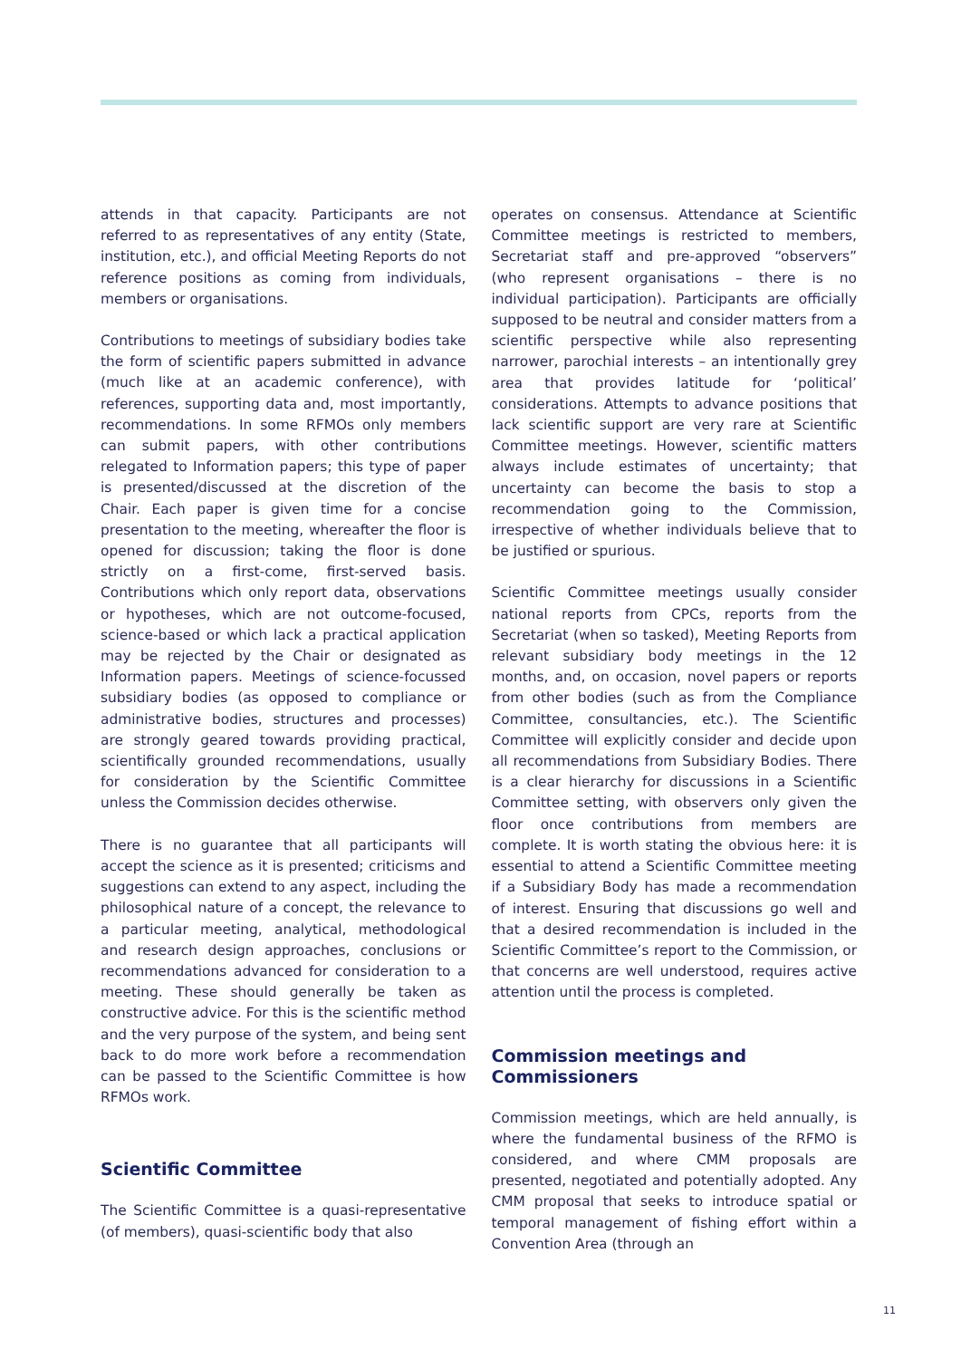attends in that capacity. Participants are not referred to as representatives of any entity (State, institution, etc.), and official Meeting Reports do not reference positions as coming from individuals, members or organisations.
Contributions to meetings of subsidiary bodies take the form of scientific papers submitted in advance (much like at an academic conference), with references, supporting data and, most importantly, recommendations. In some RFMOs only members can submit papers, with other contributions relegated to Information papers; this type of paper is presented/discussed at the discretion of the Chair. Each paper is given time for a concise presentation to the meeting, whereafter the floor is opened for discussion; taking the floor is done strictly on a first-come, first-served basis. Contributions which only report data, observations or hypotheses, which are not outcome-focused, science-based or which lack a practical application may be rejected by the Chair or designated as Information papers. Meetings of science-focussed subsidiary bodies (as opposed to compliance or administrative bodies, structures and processes) are strongly geared towards providing practical, scientifically grounded recommendations, usually for consideration by the Scientific Committee unless the Commission decides otherwise.
There is no guarantee that all participants will accept the science as it is presented; criticisms and suggestions can extend to any aspect, including the philosophical nature of a concept, the relevance to a particular meeting, analytical, methodological and research design approaches, conclusions or recommendations advanced for consideration to a meeting. These should generally be taken as constructive advice. For this is the scientific method and the very purpose of the system, and being sent back to do more work before a recommendation can be passed to the Scientific Committee is how RFMOs work.
Scientific Committee
The Scientific Committee is a quasi-representative (of members), quasi-scientific body that also
operates on consensus. Attendance at Scientific Committee meetings is restricted to members, Secretariat staff and pre-approved “observers” (who represent organisations – there is no individual participation). Participants are officially supposed to be neutral and consider matters from a scientific perspective while also representing narrower, parochial interests – an intentionally grey area that provides latitude for ‘political’ considerations. Attempts to advance positions that lack scientific support are very rare at Scientific Committee meetings. However, scientific matters always include estimates of uncertainty; that uncertainty can become the basis to stop a recommendation going to the Commission, irrespective of whether individuals believe that to be justified or spurious.
Scientific Committee meetings usually consider national reports from CPCs, reports from the Secretariat (when so tasked), Meeting Reports from relevant subsidiary body meetings in the 12 months, and, on occasion, novel papers or reports from other bodies (such as from the Compliance Committee, consultancies, etc.). The Scientific Committee will explicitly consider and decide upon all recommendations from Subsidiary Bodies. There is a clear hierarchy for discussions in a Scientific Committee setting, with observers only given the floor once contributions from members are complete. It is worth stating the obvious here: it is essential to attend a Scientific Committee meeting if a Subsidiary Body has made a recommendation of interest. Ensuring that discussions go well and that a desired recommendation is included in the Scientific Committee’s report to the Commission, or that concerns are well understood, requires active attention until the process is completed.
Commission meetings and Commissioners
Commission meetings, which are held annually, is where the fundamental business of the RFMO is considered, and where CMM proposals are presented, negotiated and potentially adopted. Any CMM proposal that seeks to introduce spatial or temporal management of fishing effort within a Convention Area (through an
11